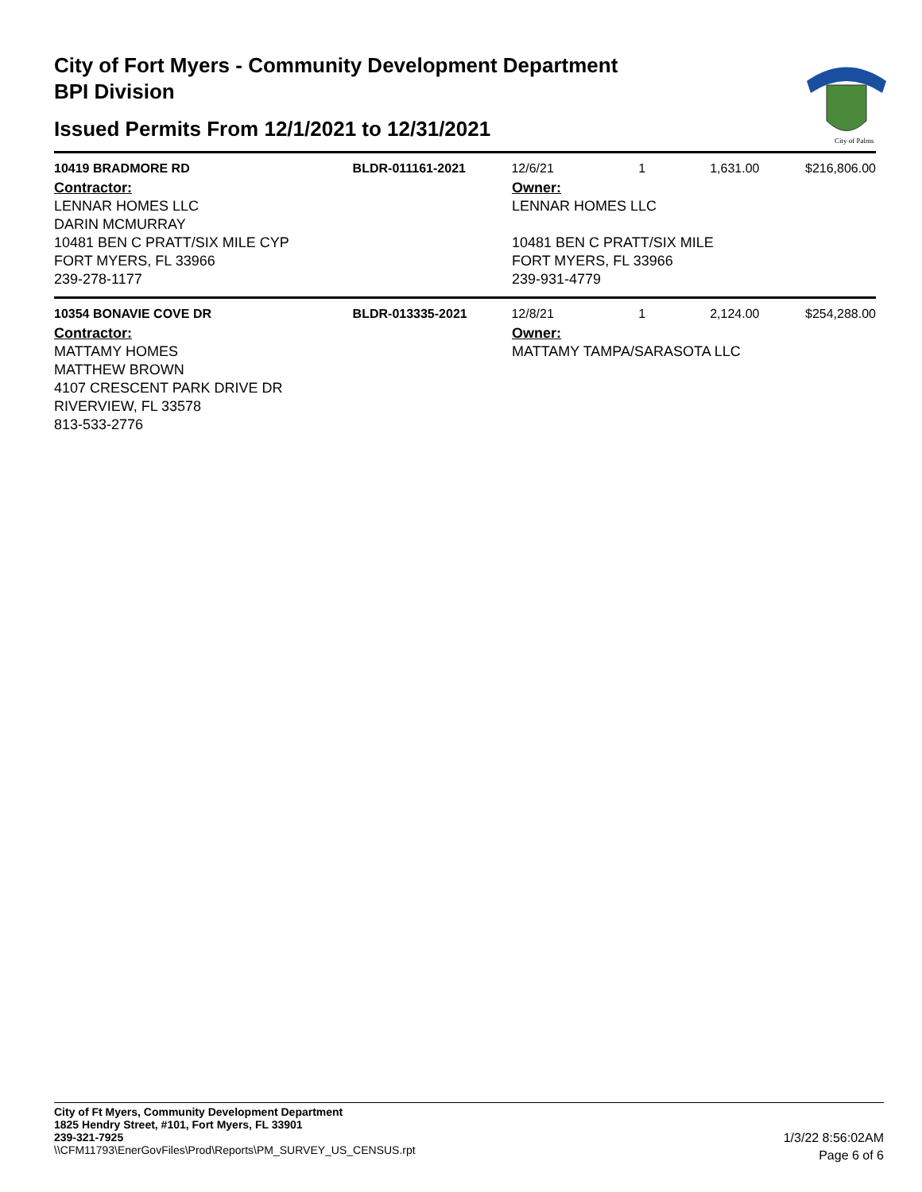City of Fort Myers - Community Development Department
BPI Division
Issued Permits From 12/1/2021 to 12/31/2021
City of Palms
10419 BRADMORE RD BLDR-011161-2021 12/6/21 1 1,631.00 $216,806.00
Contractor:
LENNAR HOMES LLC
DARIN MCMURRAY
10481 BEN C PRATT/SIX MILE CYP
FORT MYERS, FL 33966
239-278-1177
Owner:
LENNAR HOMES LLC
10481 BEN C PRATT/SIX MILE
FORT MYERS, FL 33966
239-931-4779
10354 BONAVIE COVE DR BLDR-013335-2021 12/8/21 1 2,124.00 $254,288.00
Contractor:
MATTAMY HOMES
MATTHEW BROWN
4107 CRESCENT PARK DRIVE DR
RIVERVIEW, FL 33578
813-533-2776
Owner:
MATTAMY TAMPA/SARASOTA LLC
City of Ft Myers, Community Development Department
1825 Hendry Street, #101, Fort Myers, FL 33901
239-321-7925
\\CFM11793\EnerGovFiles\Prod\Reports\PM_SURVEY_US_CENSUS.rpt
1/3/22 8:56:02AM
Page 6 of 6